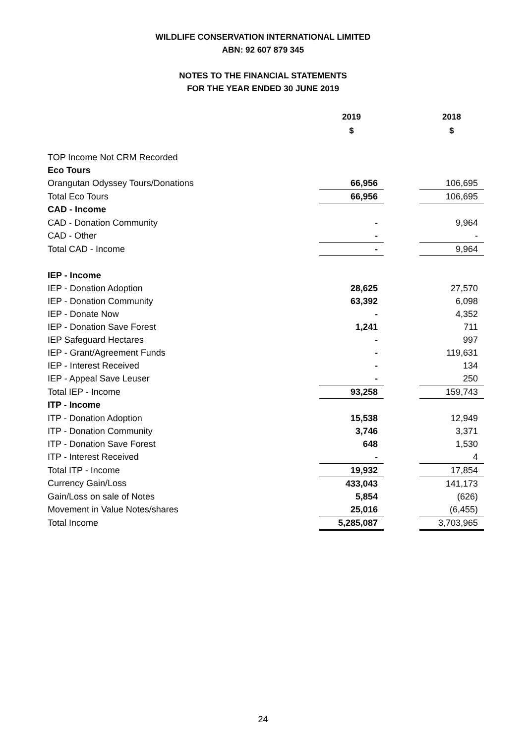WILDLIFE CONSERVATION INTERNATIONAL LIMITED
ABN: 92 607 879 345
NOTES TO THE FINANCIAL STATEMENTS
FOR THE YEAR ENDED 30 JUNE 2019
| | 2019 | | 2018 |
| --- | --- | --- | --- |
| | $ | | $ |
| TOP Income Not CRM Recorded | | | |
| Eco Tours | | | |
| Orangutan Odyssey Tours/Donations | 66,956 | | 106,695 |
| Total Eco Tours | 66,956 | | 106,695 |
| CAD - Income | | | |
| CAD - Donation Community | - | | 9,964 |
| CAD - Other | - | | - |
| Total CAD - Income | - | | 9,964 |
| IEP - Income | | | |
| IEP - Donation Adoption | 28,625 | | 27,570 |
| IEP - Donation Community | 63,392 | | 6,098 |
| IEP - Donate Now | - | | 4,352 |
| IEP - Donation Save Forest | 1,241 | | 711 |
| IEP Safeguard Hectares | - | | 997 |
| IEP - Grant/Agreement Funds | - | | 119,631 |
| IEP - Interest Received | - | | 134 |
| IEP - Appeal Save Leuser | - | | 250 |
| Total IEP - Income | 93,258 | | 159,743 |
| ITP - Income | | | |
| ITP - Donation Adoption | 15,538 | | 12,949 |
| ITP - Donation Community | 3,746 | | 3,371 |
| ITP - Donation Save Forest | 648 | | 1,530 |
| ITP - Interest Received | - | | 4 |
| Total ITP - Income | 19,932 | | 17,854 |
| Currency Gain/Loss | 433,043 | | 141,173 |
| Gain/Loss on sale of Notes | 5,854 | | (626) |
| Movement in Value Notes/shares | 25,016 | | (6,455) |
| Total Income | 5,285,087 | | 3,703,965 |
24